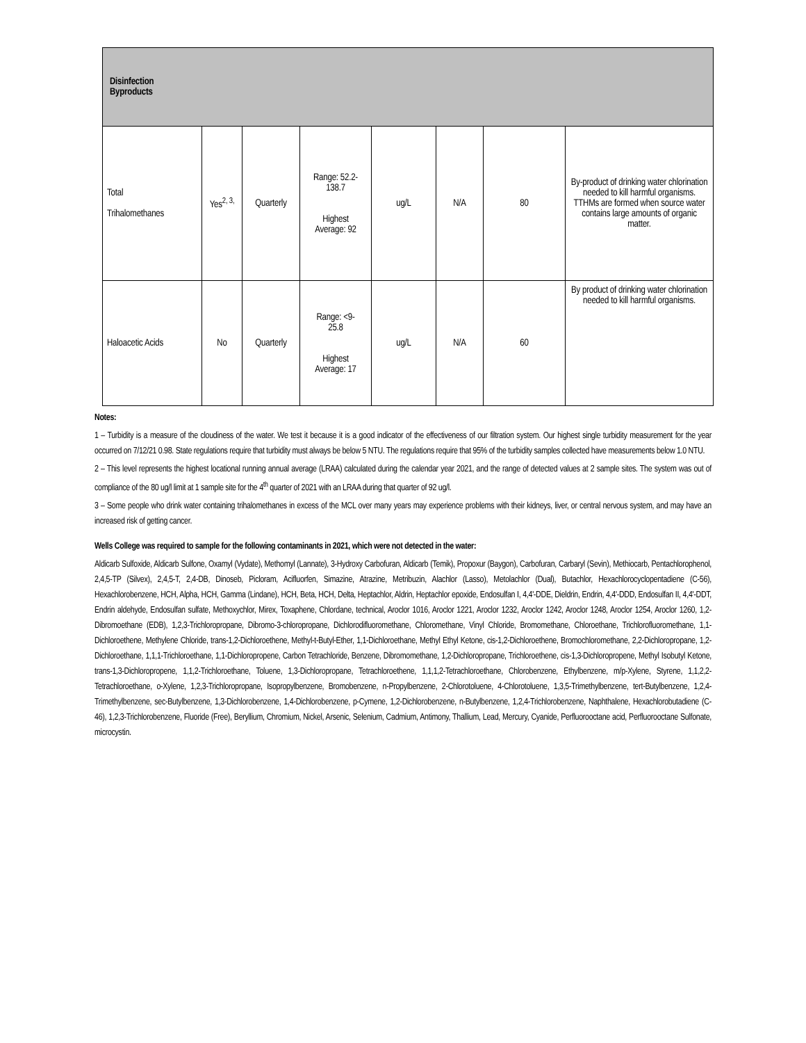| Disinfection Byproducts | | | | | | | |
| Total Trihalomethanes | Yes<sup>2, 3,</sup> | Quarterly | Range: 52.2- 138.7 Highest Average: 92 | ug/L | N/A | 80 | By-product of drinking water chlorination needed to kill harmful organisms. TTHMs are formed when source water contains large amounts of organic matter. |
| Haloacetic Acids | No | Quarterly | Range: <9- 25.8 Highest Average: 17 | ug/L | N/A | 60 | By product of drinking water chlorination needed to kill harmful organisms. |
Notes:
1 – Turbidity is a measure of the cloudiness of the water. We test it because it is a good indicator of the effectiveness of our filtration system. Our highest single turbidity measurement for the year occurred on 7/12/21 0.98. State regulations require that turbidity must always be below 5 NTU. The regulations require that 95% of the turbidity samples collected have measurements below 1.0 NTU.
2 – This level represents the highest locational running annual average (LRAA) calculated during the calendar year 2021, and the range of detected values at 2 sample sites. The system was out of compliance of the 80 ug/l limit at 1 sample site for the 4<sup>th</sup> quarter of 2021 with an LRAA during that quarter of 92 ug/l.
3 – Some people who drink water containing trihalomethanes in excess of the MCL over many years may experience problems with their kidneys, liver, or central nervous system, and may have an increased risk of getting cancer.
Wells College was required to sample for the following contaminants in 2021, which were not detected in the water:
Aldicarb Sulfoxide, Aldicarb Sulfone, Oxamyl (Vydate), Methomyl (Lannate), 3-Hydroxy Carbofuran, Aldicarb (Temik), Propoxur (Baygon), Carbofuran, Carbaryl (Sevin), Methiocarb, Pentachlorophenol, 2,4,5-TP (Silvex), 2,4,5-T, 2,4-DB, Dinoseb, Picloram, Acifluorfen, Simazine, Atrazine, Metribuzin, Alachlor (Lasso), Metolachlor (Dual), Butachlor, Hexachlorocyclopentadiene (C-56), Hexachlorobenzene, HCH, Alpha, HCH, Gamma (Lindane), HCH, Beta, HCH, Delta, Heptachlor, Aldrin, Heptachlor epoxide, Endosulfan I, 4,4'-DDE, Dieldrin, Endrin, 4,4'-DDD, Endosulfan II, 4,4'-DDT, Endrin aldehyde, Endosulfan sulfate, Methoxychlor, Mirex, Toxaphene, Chlordane, technical, Aroclor 1016, Aroclor 1221, Aroclor 1232, Aroclor 1242, Aroclor 1248, Aroclor 1254, Aroclor 1260, 1,2-Dibromoethane (EDB), 1,2,3-Trichloropropane, Dibromo-3-chloropropane, Dichlorodifluoromethane, Chloromethane, Vinyl Chloride, Bromomethane, Chloroethane, Trichlorofluoromethane, 1,1-Dichloroethene, Methylene Chloride, trans-1,2-Dichloroethene, Methyl-t-Butyl-Ether, 1,1-Dichloroethane, Methyl Ethyl Ketone, cis-1,2-Dichloroethene, Bromochloromethane, 2,2-Dichloropropane, 1,2-Dichloroethane, 1,1,1-Trichloroethane, 1,1-Dichloropropene, Carbon Tetrachloride, Benzene, Dibromomethane, 1,2-Dichloropropane, Trichloroethene, cis-1,3-Dichloropropene, Methyl Isobutyl Ketone, trans-1,3-Dichloropropene, 1,1,2-Trichloroethane, Toluene, 1,3-Dichloropropane, Tetrachloroethene, 1,1,1,2-Tetrachloroethane, Chlorobenzene, Ethylbenzene, m/p-Xylene, Styrene, 1,1,2,2-Tetrachloroethane, o-Xylene, 1,2,3-Trichloropropane, Isopropylbenzene, Bromobenzene, n-Propylbenzene, 2-Chlorotoluene, 4-Chlorotoluene, 1,3,5-Trimethylbenzene, tert-Butylbenzene, 1,2,4-Trimethylbenzene, sec-Butylbenzene, 1,3-Dichlorobenzene, 1,4-Dichlorobenzene, p-Cymene, 1,2-Dichlorobenzene, n-Butylbenzene, 1,2,4-Trichlorobenzene, Naphthalene, Hexachlorobutadiene (C-46), 1,2,3-Trichlorobenzene, Fluoride (Free), Beryllium, Chromium, Nickel, Arsenic, Selenium, Cadmium, Antimony, Thallium, Lead, Mercury, Cyanide, Perfluorooctane acid, Perfluorooctane Sulfonate, microcystin.